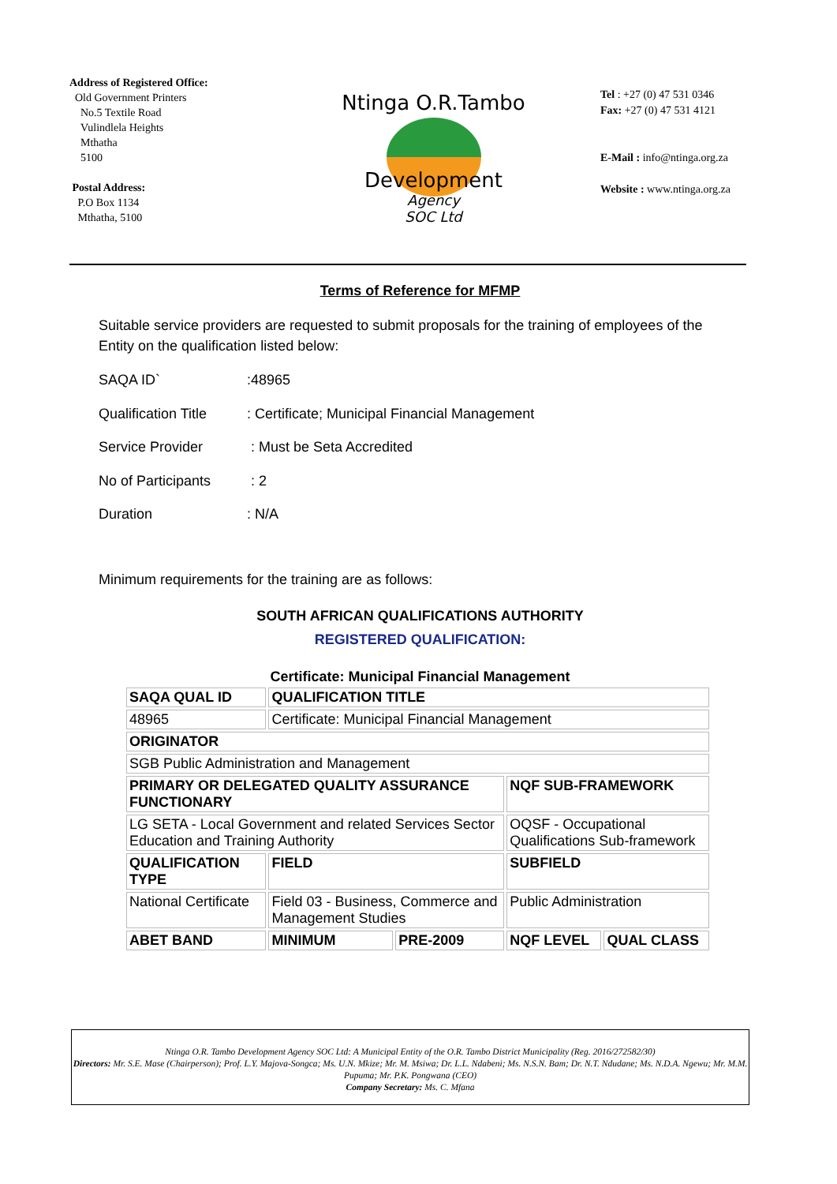Address of Registered Office:
Old Government Printers
No.5 Textile Road
Vulindlela Heights
Mthatha
5100
Postal Address:
P.O Box 1134
Mthatha, 5100
Ntinga O.R.Tambo
Development
Agency
SOC Ltd
Tel : +27 (0) 47 531 0346
Fax: +27 (0) 47 531 4121
E-Mail : info@ntinga.org.za
Website : www.ntinga.org.za
Terms of Reference for MFMP
Suitable service providers are requested to submit proposals for the training of employees of the Entity on the qualification listed below:
SAQA ID`:48965
Qualification Title: Certificate; Municipal Financial Management
Service Provider : Must be Seta Accredited
No of Participants : 2
Duration: N/A
Minimum requirements for the training are as follows:
SOUTH AFRICAN QUALIFICATIONS AUTHORITY
REGISTERED QUALIFICATION:
Certificate: Municipal Financial Management
| SAQA QUAL ID | QUALIFICATION TITLE | | | |
| --- | --- | --- | --- | --- |
| 48965 | Certificate: Municipal Financial Management | | | |
| ORIGINATOR | | | | |
| SGB Public Administration and Management | | | | |
| PRIMARY OR DELEGATED QUALITY ASSURANCE FUNCTIONARY | | | NQF SUB-FRAMEWORK | |
| LG SETA - Local Government and related Services Sector Education and Training Authority | | | OQSF - Occupational Qualifications Sub-framework | |
| QUALIFICATION TYPE | FIELD | | SUBFIELD | |
| National Certificate | Field 03 - Business, Commerce and Management Studies | | Public Administration | |
| ABET BAND | MINIMUM | PRE-2009 | NQF LEVEL | QUAL CLASS |
Ntinga O.R. Tambo Development Agency SOC Ltd: A Municipal Entity of the O.R. Tambo District Municipality (Reg. 2016/272582/30)
Directors: Mr. S.E. Mase (Chairperson); Prof. L.Y. Majova-Songca; Ms. U.N. Mkize; Mr. M. Msiwa; Dr. L.L. Ndabeni; Ms. N.S.N. Bam; Dr. N.T. Ndudane; Ms. N.D.A. Ngewu; Mr. M.M. Pupuma; Mr. P.K. Pongwana (CEO)
Company Secretary: Ms. C. Mfana